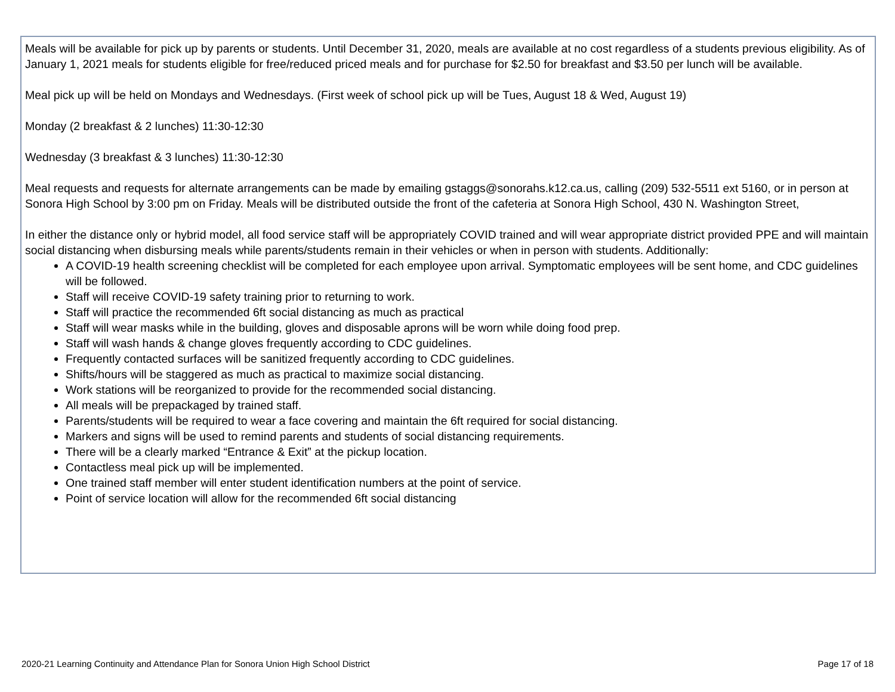Meals will be available for pick up by parents or students. Until December 31, 2020, meals are available at no cost regardless of a students previous eligibility. As of January 1, 2021 meals for students eligible for free/reduced priced meals and for purchase for $2.50 for breakfast and $3.50 per lunch will be available.
Meal pick up will be held on Mondays and Wednesdays. (First week of school pick up will be Tues, August 18 & Wed, August 19)
Monday (2 breakfast & 2 lunches) 11:30-12:30
Wednesday (3 breakfast & 3 lunches) 11:30-12:30
Meal requests and requests for alternate arrangements can be made by emailing gstaggs@sonorahs.k12.ca.us, calling (209) 532-5511 ext 5160, or in person at Sonora High School by 3:00 pm on Friday. Meals will be distributed outside the front of the cafeteria at Sonora High School, 430 N. Washington Street,
In either the distance only or hybrid model, all food service staff will be appropriately COVID trained and will wear appropriate district provided PPE and will maintain social distancing when disbursing meals while parents/students remain in their vehicles or when in person with students. Additionally:
A COVID-19 health screening checklist will be completed for each employee upon arrival. Symptomatic employees will be sent home, and CDC guidelines will be followed.
Staff will receive COVID-19 safety training prior to returning to work.
Staff will practice the recommended 6ft social distancing as much as practical
Staff will wear masks while in the building, gloves and disposable aprons will be worn while doing food prep.
Staff will wash hands & change gloves frequently according to CDC guidelines.
Frequently contacted surfaces will be sanitized frequently according to CDC guidelines.
Shifts/hours will be staggered as much as practical to maximize social distancing.
Work stations will be reorganized to provide for the recommended social distancing.
All meals will be prepackaged by trained staff.
Parents/students will be required to wear a face covering and maintain the 6ft required for social distancing.
Markers and signs will be used to remind parents and students of social distancing requirements.
There will be a clearly marked “Entrance & Exit” at the pickup location.
Contactless meal pick up will be implemented.
One trained staff member will enter student identification numbers at the point of service.
Point of service location will allow for the recommended 6ft social distancing
2020-21 Learning Continuity and Attendance Plan for Sonora Union High School District Page 17 of 18